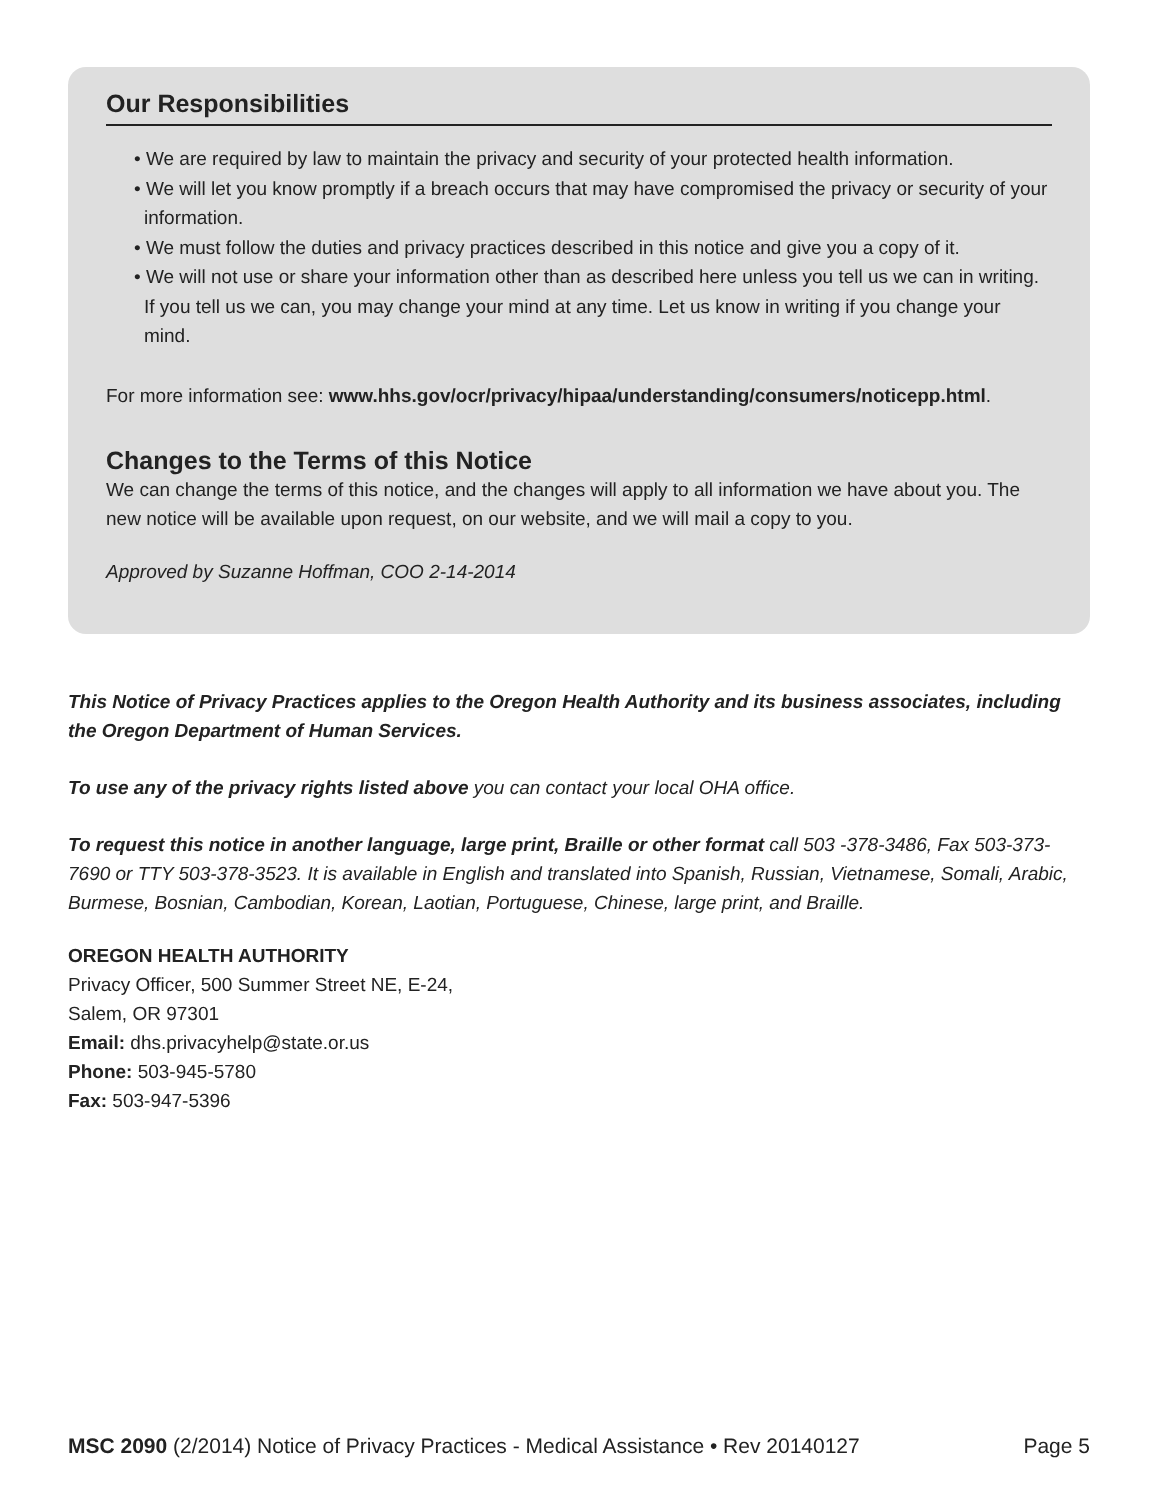Our Responsibilities
• We are required by law to maintain the privacy and security of your protected health information.
• We will let you know promptly if a breach occurs that may have compromised the privacy or security of your information.
• We must follow the duties and privacy practices described in this notice and give you a copy of it.
• We will not use or share your information other than as described here unless you tell us we can in writing. If you tell us we can, you may change your mind at any time. Let us know in writing if you change your mind.
For more information see: www.hhs.gov/ocr/privacy/hipaa/understanding/consumers/noticepp.html.
Changes to the Terms of this Notice
We can change the terms of this notice, and the changes will apply to all information we have about you. The new notice will be available upon request, on our website, and we will mail a copy to you.
Approved by Suzanne Hoffman, COO 2-14-2014
This Notice of Privacy Practices applies to the Oregon Health Authority and its business associates, including the Oregon Department of Human Services.
To use any of the privacy rights listed above you can contact your local OHA office.
To request this notice in another language, large print, Braille or other format call 503 -378-3486, Fax 503-373-7690 or TTY 503-378-3523. It is available in English and translated into Spanish, Russian, Vietnamese, Somali, Arabic, Burmese, Bosnian, Cambodian, Korean, Laotian, Portuguese, Chinese, large print, and Braille.
OREGON HEALTH AUTHORITY
Privacy Officer, 500 Summer Street NE, E-24,
Salem, OR 97301
Email: dhs.privacyhelp@state.or.us
Phone: 503-945-5780
Fax: 503-947-5396
MSC 2090 (2/2014) Notice of Privacy Practices - Medical Assistance • Rev 20140127 Page 5